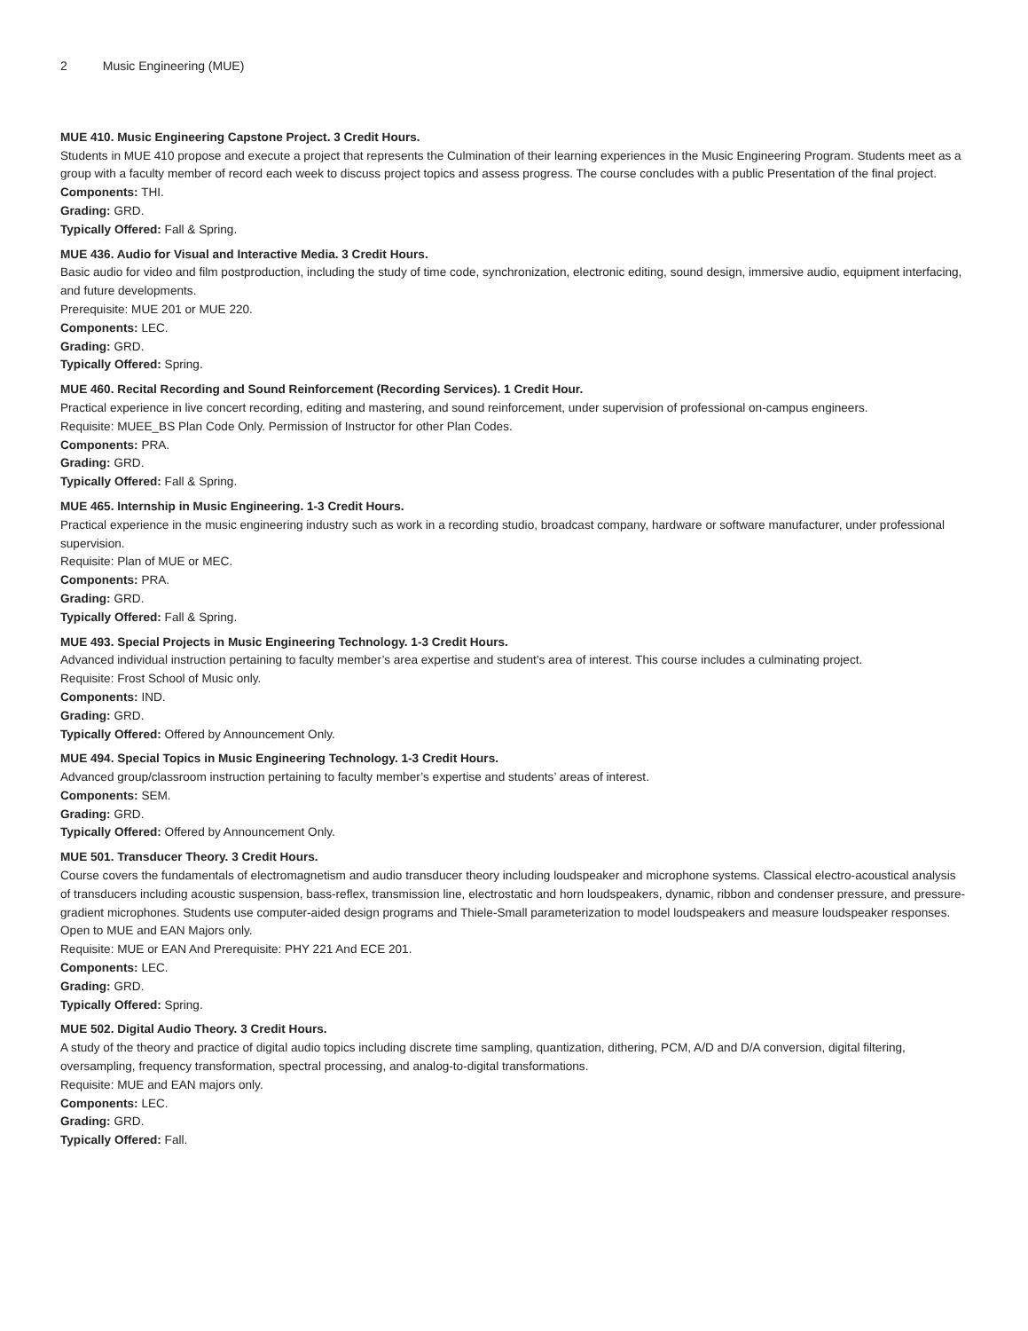2 Music Engineering (MUE)
MUE 410. Music Engineering Capstone Project. 3 Credit Hours.
Students in MUE 410 propose and execute a project that represents the Culmination of their learning experiences in the Music Engineering Program. Students meet as a group with a faculty member of record each week to discuss project topics and assess progress. The course concludes with a public Presentation of the final project.
Components: THI.
Grading: GRD.
Typically Offered: Fall & Spring.
MUE 436. Audio for Visual and Interactive Media. 3 Credit Hours.
Basic audio for video and film postproduction, including the study of time code, synchronization, electronic editing, sound design, immersive audio, equipment interfacing, and future developments.
Prerequisite: MUE 201 or MUE 220.
Components: LEC.
Grading: GRD.
Typically Offered: Spring.
MUE 460. Recital Recording and Sound Reinforcement (Recording Services). 1 Credit Hour.
Practical experience in live concert recording, editing and mastering, and sound reinforcement, under supervision of professional on-campus engineers.
Requisite: MUEE_BS Plan Code Only. Permission of Instructor for other Plan Codes.
Components: PRA.
Grading: GRD.
Typically Offered: Fall & Spring.
MUE 465. Internship in Music Engineering. 1-3 Credit Hours.
Practical experience in the music engineering industry such as work in a recording studio, broadcast company, hardware or software manufacturer, under professional supervision.
Requisite: Plan of MUE or MEC.
Components: PRA.
Grading: GRD.
Typically Offered: Fall & Spring.
MUE 493. Special Projects in Music Engineering Technology. 1-3 Credit Hours.
Advanced individual instruction pertaining to faculty member’s area expertise and student’s area of interest. This course includes a culminating project.
Requisite: Frost School of Music only.
Components: IND.
Grading: GRD.
Typically Offered: Offered by Announcement Only.
MUE 494. Special Topics in Music Engineering Technology. 1-3 Credit Hours.
Advanced group/classroom instruction pertaining to faculty member’s expertise and students’ areas of interest.
Components: SEM.
Grading: GRD.
Typically Offered: Offered by Announcement Only.
MUE 501. Transducer Theory. 3 Credit Hours.
Course covers the fundamentals of electromagnetism and audio transducer theory including loudspeaker and microphone systems. Classical electro-acoustical analysis of transducers including acoustic suspension, bass-reflex, transmission line, electrostatic and horn loudspeakers, dynamic, ribbon and condenser pressure, and pressure-gradient microphones. Students use computer-aided design programs and Thiele-Small parameterization to model loudspeakers and measure loudspeaker responses. Open to MUE and EAN Majors only.
Requisite: MUE or EAN And Prerequisite: PHY 221 And ECE 201.
Components: LEC.
Grading: GRD.
Typically Offered: Spring.
MUE 502. Digital Audio Theory. 3 Credit Hours.
A study of the theory and practice of digital audio topics including discrete time sampling, quantization, dithering, PCM, A/D and D/A conversion, digital filtering, oversampling, frequency transformation, spectral processing, and analog-to-digital transformations.
Requisite: MUE and EAN majors only.
Components: LEC.
Grading: GRD.
Typically Offered: Fall.